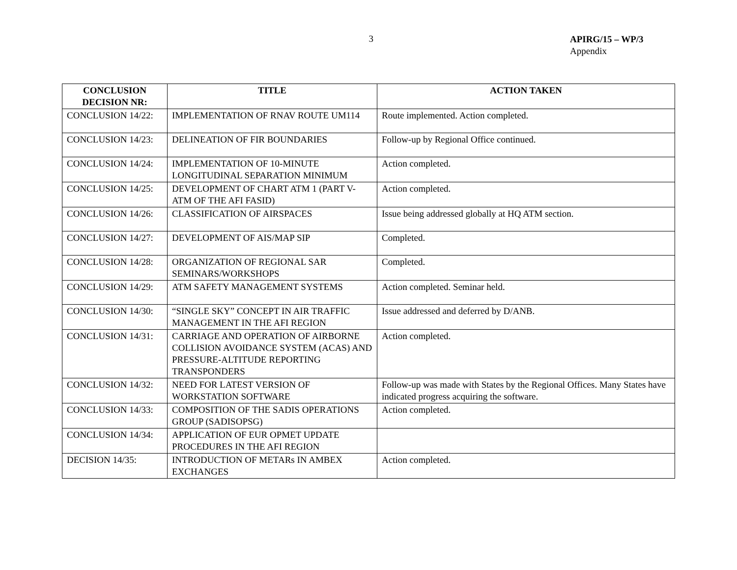3
APIRG/15 – WP/3
Appendix
| CONCLUSION DECISION NR: | TITLE | ACTION TAKEN |
| --- | --- | --- |
| CONCLUSION 14/22: | IMPLEMENTATION OF RNAV ROUTE UM114 | Route implemented. Action completed. |
| CONCLUSION 14/23: | DELINEATION OF FIR BOUNDARIES | Follow-up by Regional Office continued. |
| CONCLUSION 14/24: | IMPLEMENTATION OF 10-MINUTE LONGITUDINAL SEPARATION MINIMUM | Action completed. |
| CONCLUSION 14/25: | DEVELOPMENT OF CHART ATM 1 (PART V-ATM OF THE AFI FASID) | Action completed. |
| CONCLUSION 14/26: | CLASSIFICATION OF AIRSPACES | Issue being addressed globally at HQ ATM section. |
| CONCLUSION 14/27: | DEVELOPMENT OF AIS/MAP SIP | Completed. |
| CONCLUSION 14/28: | ORGANIZATION OF REGIONAL SAR SEMINARS/WORKSHOPS | Completed. |
| CONCLUSION 14/29: | ATM SAFETY MANAGEMENT SYSTEMS | Action completed. Seminar held. |
| CONCLUSION 14/30: | “SINGLE SKY” CONCEPT IN AIR TRAFFIC MANAGEMENT IN THE AFI REGION | Issue addressed and deferred by D/ANB. |
| CONCLUSION 14/31: | CARRIAGE AND OPERATION OF AIRBORNE COLLISION AVOIDANCE SYSTEM (ACAS) AND PRESSURE-ALTITUDE REPORTING TRANSPONDERS | Action completed. |
| CONCLUSION 14/32: | NEED FOR LATEST VERSION OF WORKSTATION SOFTWARE | Follow-up was made with States by the Regional Offices. Many States have indicated progress acquiring the software. |
| CONCLUSION 14/33: | COMPOSITION OF THE SADIS OPERATIONS GROUP (SADISOPSG) | Action completed. |
| CONCLUSION 14/34: | APPLICATION OF EUR OPMET UPDATE PROCEDURES IN THE AFI REGION | |
| DECISION 14/35: | INTRODUCTION OF METARs IN AMBEX EXCHANGES | Action completed. |